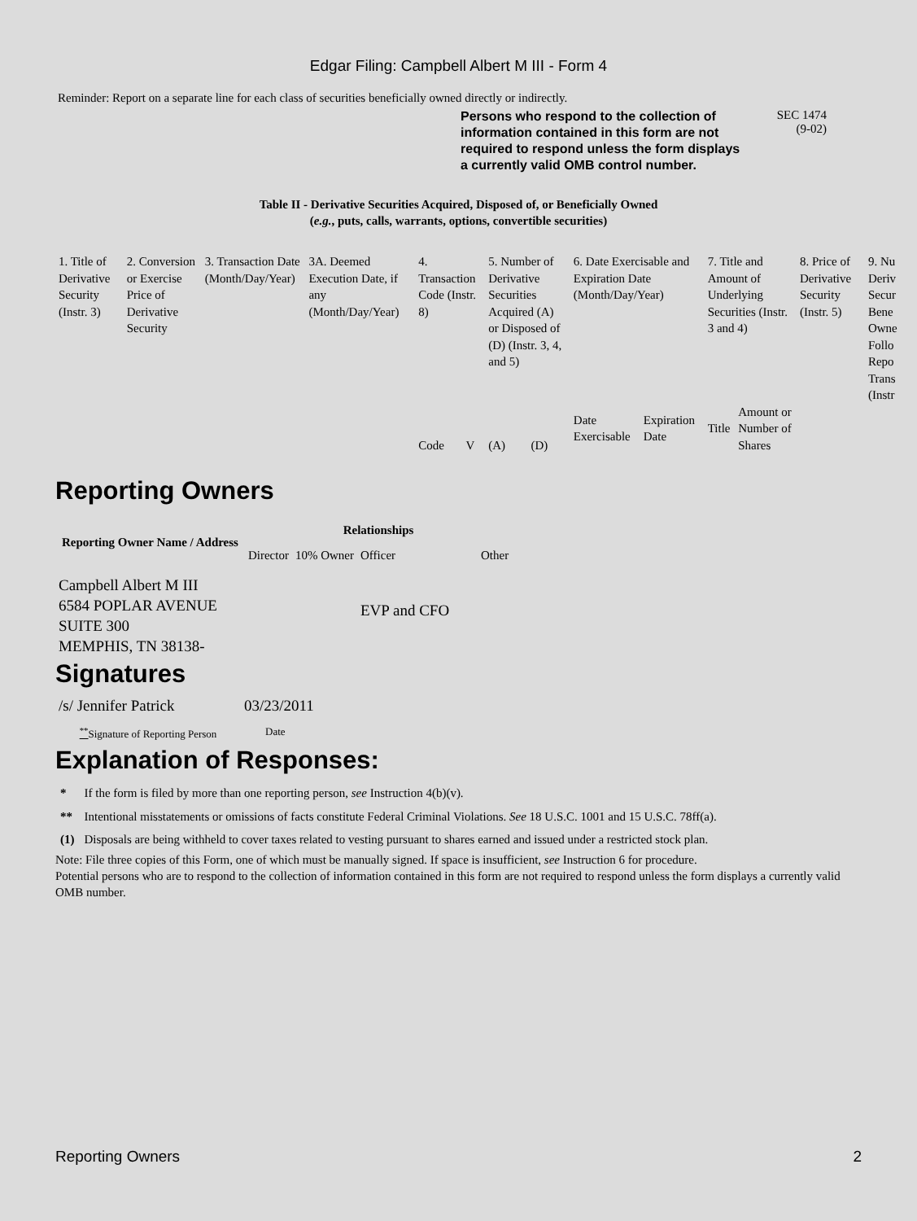Edgar Filing: Campbell Albert M III - Form 4
Reminder: Report on a separate line for each class of securities beneficially owned directly or indirectly.
Persons who respond to the collection of information contained in this form are not required to respond unless the form displays a currently valid OMB control number.
SEC 1474
(9-02)
Table II - Derivative Securities Acquired, Disposed of, or Beneficially Owned
(e.g., puts, calls, warrants, options, convertible securities)
| 1. Title of Derivative Security (Instr. 3) | 2. Conversion or Exercise Price of Derivative Security | 3. Transaction Date (Month/Day/Year) | 3A. Deemed Execution Date, if any (Month/Day/Year) | 4. Transaction Code (Instr. 8) | | 5. Number of Derivative Securities Acquired (A) or Disposed of (D) (Instr. 3, 4, and 5) | | 6. Date Exercisable and Expiration Date (Month/Day/Year) | | 7. Title and Amount of Underlying Securities (Instr. 3 and 4) | | 8. Price of Derivative Security (Instr. 5) | 9. Nu Deriv Secur Bene Owne Follo Repo Trans (Instr |
| | | | | Code | V | (A) | (D) | Date Exercisable | Expiration Date | Title | Amount or Number of Shares | | |
Reporting Owners
| Reporting Owner Name / Address | Relationships | | | |
| --- | --- | --- | --- | --- |
| | Director | 10% Owner | Officer | Other |
| Campbell Albert M III 6584 POPLAR AVENUE SUITE 300 MEMPHIS, TN 38138- | | | EVP and CFO | |
Signatures
| /s/ Jennifer Patrick | 03/23/2011 |
| <sup>**</sup> Signature of Reporting Person | Date |
Explanation of Responses:
| * | If the form is filed by more than one reporting person, see Instruction 4(b)(v). |
| ** | Intentional misstatements or omissions of facts constitute Federal Criminal Violations. See 18 U.S.C. 1001 and 15 U.S.C. 78ff(a). |
| (1) | Disposals are being withheld to cover taxes related to vesting pursuant to shares earned and issued under a restricted stock plan. |
Note: File three copies of this Form, one of which must be manually signed. If space is insufficient, see Instruction 6 for procedure.
Potential persons who are to respond to the collection of information contained in this form are not required to respond unless the form displays a currently valid OMB number.
Reporting Owners 2